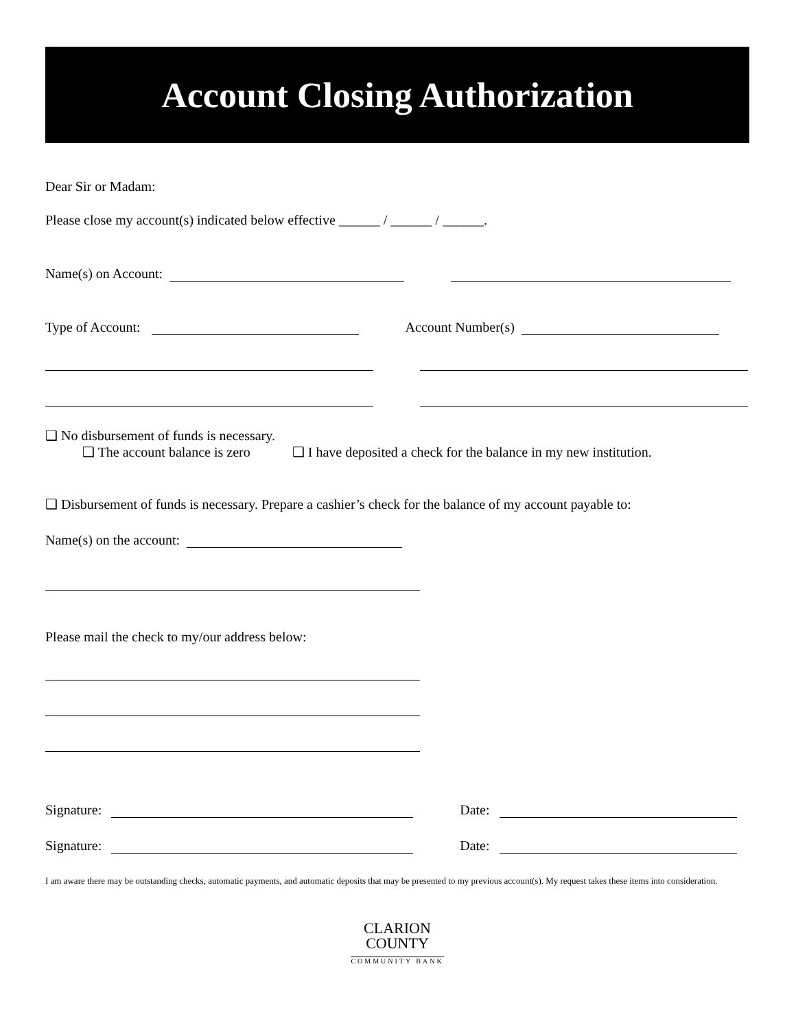Account Closing Authorization
Dear Sir or Madam:
Please close my account(s) indicated below effective ______ / ______ / ______.
Name(s) on Account:
Type of Account: Account Number(s)
❑ No disbursement of funds is necessary.
❑ The account balance is zero ❑ I have deposited a check for the balance in my new institution.
❑ Disbursement of funds is necessary. Prepare a cashier’s check for the balance of my account payable to:
Name(s) on the account:
Please mail the check to my/our address below:
Signature: Date:
Signature: Date:
I am aware there may be outstanding checks, automatic payments, and automatic deposits that may be presented to my previous account(s). My request takes these items into consideration.
CLARION
COUNTY
COMMUNITY BANK